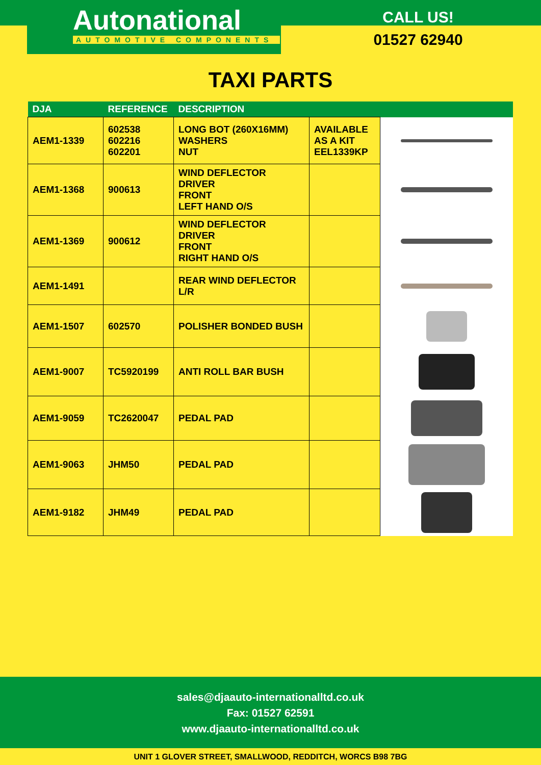Autonational
AUTOMOTIVE COMPONENTS
CALL US!
01527 62940
TAXI PARTS
| DJA | REFERENCE | DESCRIPTION | | |
| --- | --- | --- | --- | --- |
| AEM1-1339 | 602538 602216 602201 | LONG BOT (260X16MM) WASHERS NUT | AVAILABLE AS A KIT EEL1339KP | |
| AEM1-1368 | 900613 | WIND DEFLECTOR DRIVER FRONT LEFT HAND O/S | | |
| AEM1-1369 | 900612 | WIND DEFLECTOR DRIVER FRONT RIGHT HAND O/S | | |
| AEM1-1491 | | REAR WIND DEFLECTOR L/R | | |
| AEM1-1507 | 602570 | POLISHER BONDED BUSH | | |
| AEM1-9007 | TC5920199 | ANTI ROLL BAR BUSH | | |
| AEM1-9059 | TC2620047 | PEDAL PAD | | |
| AEM1-9063 | JHM50 | PEDAL PAD | | |
| AEM1-9182 | JHM49 | PEDAL PAD | | |
sales@djaauto-internationalltd.co.uk
Fax: 01527 62591
www.djaauto-internationalltd.co.uk
UNIT 1 GLOVER STREET, SMALLWOOD, REDDITCH, WORCS B98 7BG